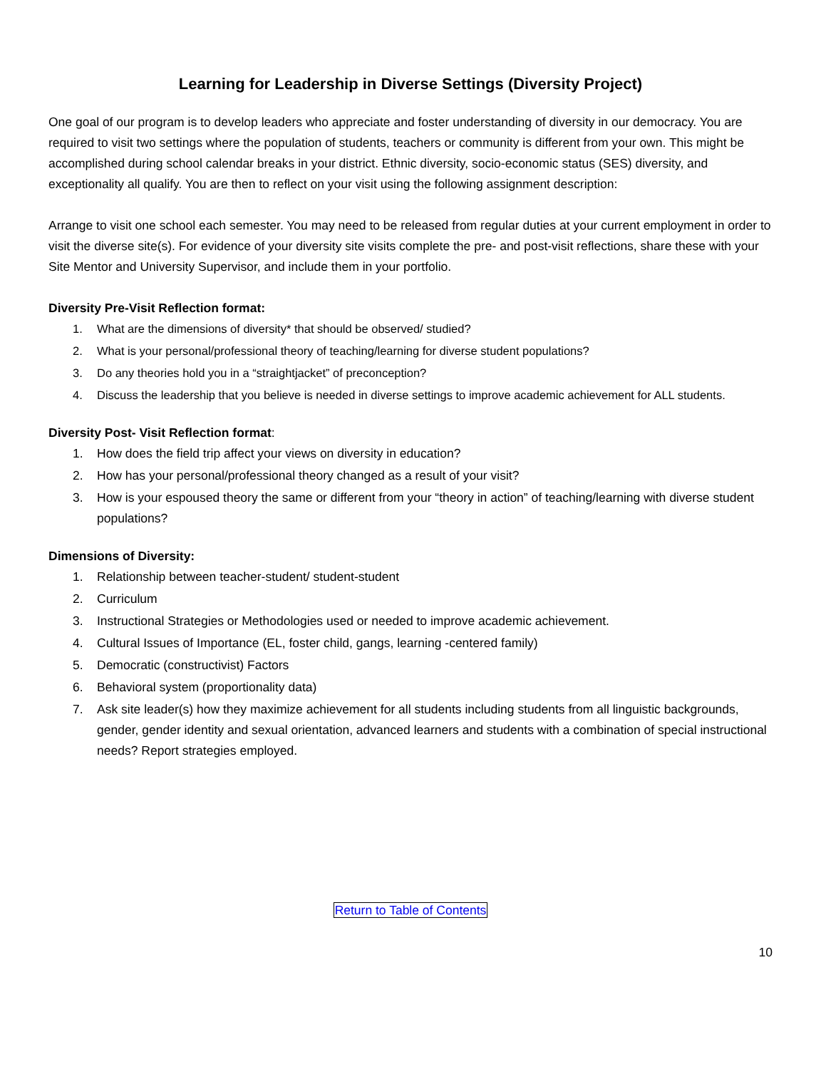Learning for Leadership in Diverse Settings (Diversity Project)
One goal of our program is to develop leaders who appreciate and foster understanding of diversity in our democracy. You are required to visit two settings where the population of students, teachers or community is different from your own. This might be accomplished during school calendar breaks in your district. Ethnic diversity, socio-economic status (SES) diversity, and exceptionality all qualify. You are then to reflect on your visit using the following assignment description:
Arrange to visit one school each semester. You may need to be released from regular duties at your current employment in order to visit the diverse site(s). For evidence of your diversity site visits complete the pre- and post-visit reflections, share these with your Site Mentor and University Supervisor, and include them in your portfolio.
Diversity Pre-Visit Reflection format:
1. What are the dimensions of diversity* that should be observed/ studied?
2. What is your personal/professional theory of teaching/learning for diverse student populations?
3. Do any theories hold you in a “straightjacket” of preconception?
4. Discuss the leadership that you believe is needed in diverse settings to improve academic achievement for ALL students.
Diversity Post- Visit Reflection format:
1. How does the field trip affect your views on diversity in education?
2. How has your personal/professional theory changed as a result of your visit?
3. How is your espoused theory the same or different from your “theory in action” of teaching/learning with diverse student populations?
Dimensions of Diversity:
1. Relationship between teacher-student/ student-student
2. Curriculum
3. Instructional Strategies or Methodologies used or needed to improve academic achievement.
4. Cultural Issues of Importance (EL, foster child, gangs, learning -centered family)
5. Democratic (constructivist) Factors
6. Behavioral system (proportionality data)
7. Ask site leader(s) how they maximize achievement for all students including students from all linguistic backgrounds, gender, gender identity and sexual orientation, advanced learners and students with a combination of special instructional needs? Report strategies employed.
Return to Table of Contents
10